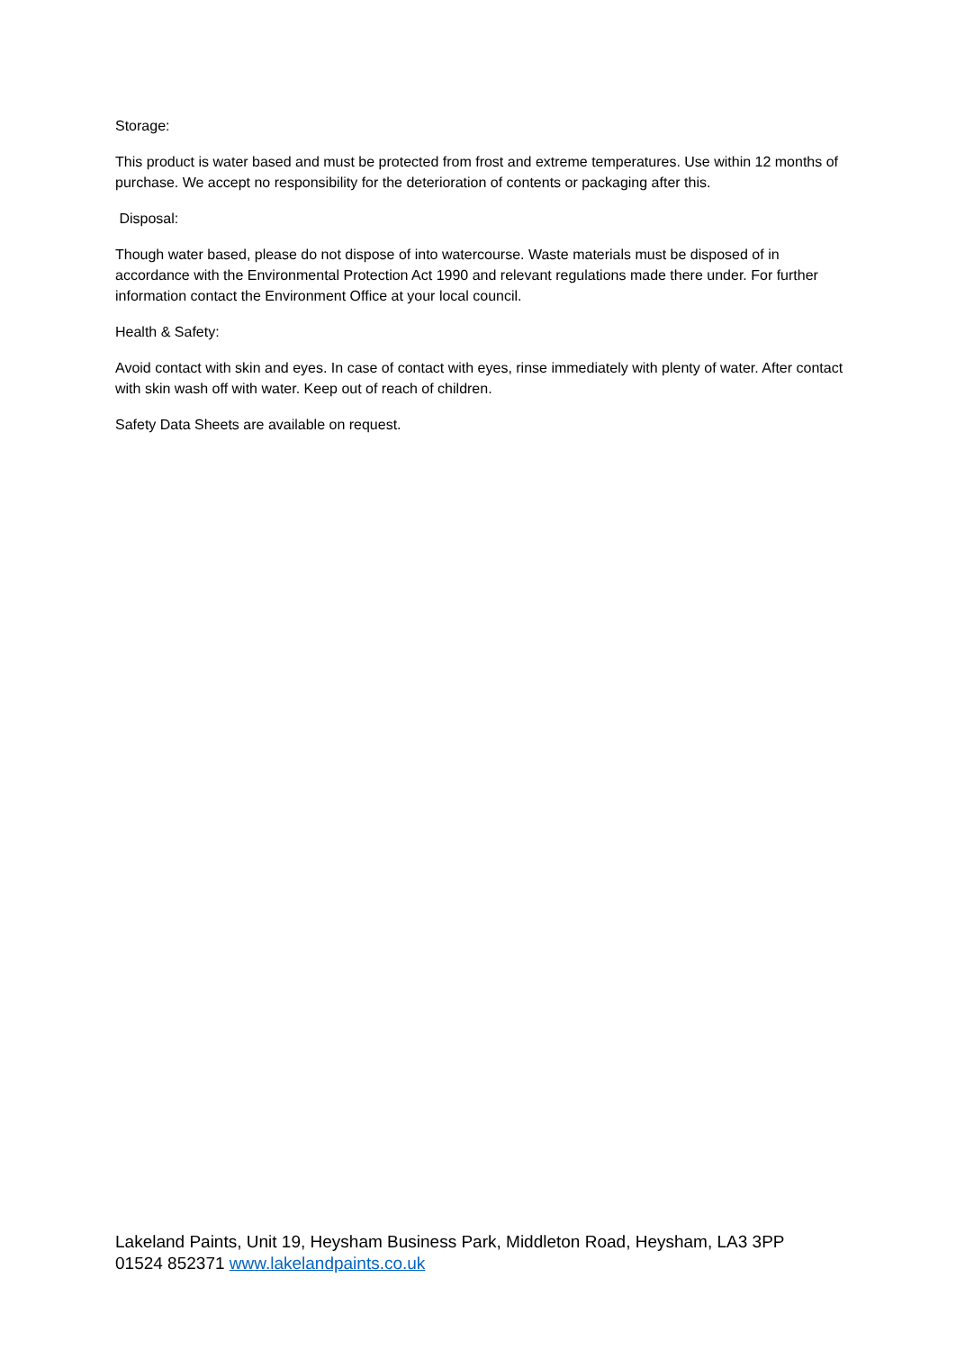Storage:
This product is water based and must be protected from frost and extreme temperatures. Use within 12 months of purchase. We accept no responsibility for the deterioration of contents or packaging after this.
Disposal:
Though water based, please do not dispose of into watercourse. Waste materials must be disposed of in accordance with the Environmental Protection Act 1990 and relevant regulations made there under. For further information contact the Environment Office at your local council.
Health & Safety:
Avoid contact with skin and eyes. In case of contact with eyes, rinse immediately with plenty of water. After contact with skin wash off with water. Keep out of reach of children.
Safety Data Sheets are available on request.
Lakeland Paints, Unit 19, Heysham Business Park, Middleton Road, Heysham, LA3 3PP
01524 852371 www.lakelandpaints.co.uk